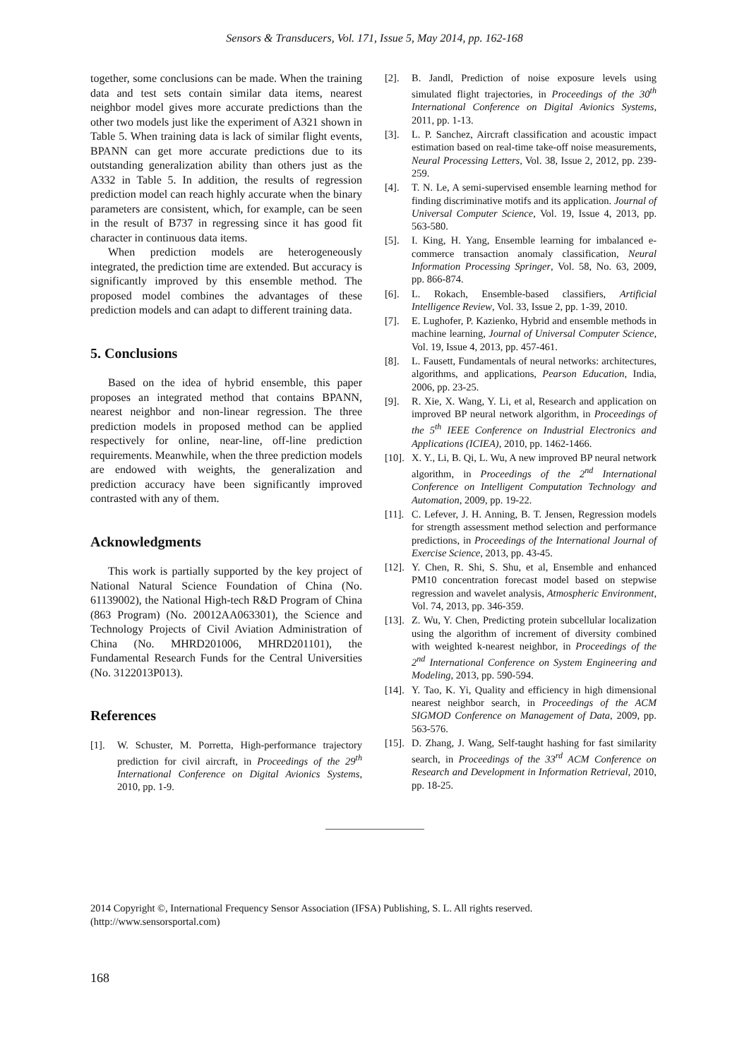Sensors & Transducers, Vol. 171, Issue 5, May 2014, pp. 162-168
together, some conclusions can be made. When the training data and test sets contain similar data items, nearest neighbor model gives more accurate predictions than the other two models just like the experiment of A321 shown in Table 5. When training data is lack of similar flight events, BPANN can get more accurate predictions due to its outstanding generalization ability than others just as the A332 in Table 5. In addition, the results of regression prediction model can reach highly accurate when the binary parameters are consistent, which, for example, can be seen in the result of B737 in regressing since it has good fit character in continuous data items.
When prediction models are heterogeneously integrated, the prediction time are extended. But accuracy is significantly improved by this ensemble method. The proposed model combines the advantages of these prediction models and can adapt to different training data.
5. Conclusions
Based on the idea of hybrid ensemble, this paper proposes an integrated method that contains BPANN, nearest neighbor and non-linear regression. The three prediction models in proposed method can be applied respectively for online, near-line, off-line prediction requirements. Meanwhile, when the three prediction models are endowed with weights, the generalization and prediction accuracy have been significantly improved contrasted with any of them.
Acknowledgments
This work is partially supported by the key project of National Natural Science Foundation of China (No. 61139002), the National High-tech R&D Program of China (863 Program) (No. 20012AA063301), the Science and Technology Projects of Civil Aviation Administration of China (No. MHRD201006, MHRD201101), the Fundamental Research Funds for the Central Universities (No. 3122013P013).
References
[1]. W. Schuster, M. Porretta, High-performance trajectory prediction for civil aircraft, in Proceedings of the 29<sup>th</sup> International Conference on Digital Avionics Systems, 2010, pp. 1-9.
[2]. B. Jandl, Prediction of noise exposure levels using simulated flight trajectories, in Proceedings of the 30<sup>th</sup> International Conference on Digital Avionics Systems, 2011, pp. 1-13.
[3]. L. P. Sanchez, Aircraft classification and acoustic impact estimation based on real-time take-off noise measurements, Neural Processing Letters, Vol. 38, Issue 2, 2012, pp. 239-259.
[4]. T. N. Le, A semi-supervised ensemble learning method for finding discriminative motifs and its application. Journal of Universal Computer Science, Vol. 19, Issue 4, 2013, pp. 563-580.
[5]. I. King, H. Yang, Ensemble learning for imbalanced e-commerce transaction anomaly classification, Neural Information Processing Springer, Vol. 58, No. 63, 2009, pp. 866-874.
[6]. L. Rokach, Ensemble-based classifiers, Artificial Intelligence Review, Vol. 33, Issue 2, pp. 1-39, 2010.
[7]. E. Lughofer, P. Kazienko, Hybrid and ensemble methods in machine learning, Journal of Universal Computer Science, Vol. 19, Issue 4, 2013, pp. 457-461.
[8]. L. Fausett, Fundamentals of neural networks: architectures, algorithms, and applications, Pearson Education, India, 2006, pp. 23-25.
[9]. R. Xie, X. Wang, Y. Li, et al, Research and application on improved BP neural network algorithm, in Proceedings of the 5<sup>th</sup> IEEE Conference on Industrial Electronics and Applications (ICIEA), 2010, pp. 1462-1466.
[10]. X. Y., Li, B. Qi, L. Wu, A new improved BP neural network algorithm, in Proceedings of the 2<sup>nd</sup> International Conference on Intelligent Computation Technology and Automation, 2009, pp. 19-22.
[11]. C. Lefever, J. H. Anning, B. T. Jensen, Regression models for strength assessment method selection and performance predictions, in Proceedings of the International Journal of Exercise Science, 2013, pp. 43-45.
[12]. Y. Chen, R. Shi, S. Shu, et al, Ensemble and enhanced PM10 concentration forecast model based on stepwise regression and wavelet analysis, Atmospheric Environment, Vol. 74, 2013, pp. 346-359.
[13]. Z. Wu, Y. Chen, Predicting protein subcellular localization using the algorithm of increment of diversity combined with weighted k-nearest neighbor, in Proceedings of the 2<sup>nd</sup> International Conference on System Engineering and Modeling, 2013, pp. 590-594.
[14]. Y. Tao, K. Yi, Quality and efficiency in high dimensional nearest neighbor search, in Proceedings of the ACM SIGMOD Conference on Management of Data, 2009, pp. 563-576.
[15]. D. Zhang, J. Wang, Self-taught hashing for fast similarity search, in Proceedings of the 33<sup>rd</sup> ACM Conference on Research and Development in Information Retrieval, 2010, pp. 18-25.
2014 Copyright ©, International Frequency Sensor Association (IFSA) Publishing, S. L. All rights reserved.
(http://www.sensorsportal.com)
168